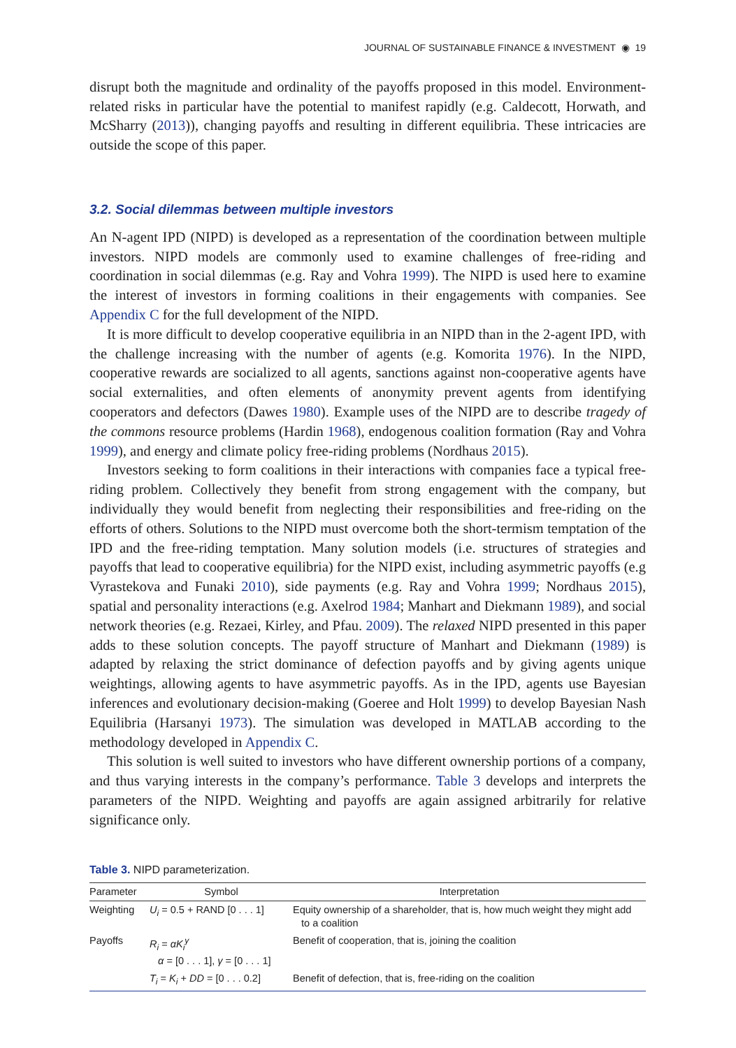JOURNAL OF SUSTAINABLE FINANCE & INVESTMENT ◉ 19
disrupt both the magnitude and ordinality of the payoffs proposed in this model. Environment-related risks in particular have the potential to manifest rapidly (e.g. Caldecott, Horwath, and McSharry (2013)), changing payoffs and resulting in different equilibria. These intricacies are outside the scope of this paper.
3.2. Social dilemmas between multiple investors
An N-agent IPD (NIPD) is developed as a representation of the coordination between multiple investors. NIPD models are commonly used to examine challenges of free-riding and coordination in social dilemmas (e.g. Ray and Vohra 1999). The NIPD is used here to examine the interest of investors in forming coalitions in their engagements with companies. See Appendix C for the full development of the NIPD.
It is more difficult to develop cooperative equilibria in an NIPD than in the 2-agent IPD, with the challenge increasing with the number of agents (e.g. Komorita 1976). In the NIPD, cooperative rewards are socialized to all agents, sanctions against non-cooperative agents have social externalities, and often elements of anonymity prevent agents from identifying cooperators and defectors (Dawes 1980). Example uses of the NIPD are to describe tragedy of the commons resource problems (Hardin 1968), endogenous coalition formation (Ray and Vohra 1999), and energy and climate policy free-riding problems (Nordhaus 2015).
Investors seeking to form coalitions in their interactions with companies face a typical free-riding problem. Collectively they benefit from strong engagement with the company, but individually they would benefit from neglecting their responsibilities and free-riding on the efforts of others. Solutions to the NIPD must overcome both the short-termism temptation of the IPD and the free-riding temptation. Many solution models (i.e. structures of strategies and payoffs that lead to cooperative equilibria) for the NIPD exist, including asymmetric payoffs (e.g Vyrastekova and Funaki 2010), side payments (e.g. Ray and Vohra 1999; Nordhaus 2015), spatial and personality interactions (e.g. Axelrod 1984; Manhart and Diekmann 1989), and social network theories (e.g. Rezaei, Kirley, and Pfau. 2009). The relaxed NIPD presented in this paper adds to these solution concepts. The payoff structure of Manhart and Diekmann (1989) is adapted by relaxing the strict dominance of defection payoffs and by giving agents unique weightings, allowing agents to have asymmetric payoffs. As in the IPD, agents use Bayesian inferences and evolutionary decision-making (Goeree and Holt 1999) to develop Bayesian Nash Equilibria (Harsanyi 1973). The simulation was developed in MATLAB according to the methodology developed in Appendix C.
This solution is well suited to investors who have different ownership portions of a company, and thus varying interests in the company’s performance. Table 3 develops and interprets the parameters of the NIPD. Weighting and payoffs are again assigned arbitrarily for relative significance only.
Table 3. NIPD parameterization.
| Parameter | Symbol | Interpretation |
| --- | --- | --- |
| Weighting | U<sub>i</sub> = 0.5 + RAND [0 . . . 1] | Equity ownership of a shareholder, that is, how much weight they might add to a coalition |
| Payoffs | R<sub>i</sub> = αK<sub>i</sub><sup>γ</sup> α = [0 . . . 1], γ = [0 . . . 1] | Benefit of cooperation, that is, joining the coalition |
| | T<sub>i</sub> = K<sub>i</sub> + DD = [0 . . . 0.2] | Benefit of defection, that is, free-riding on the coalition |